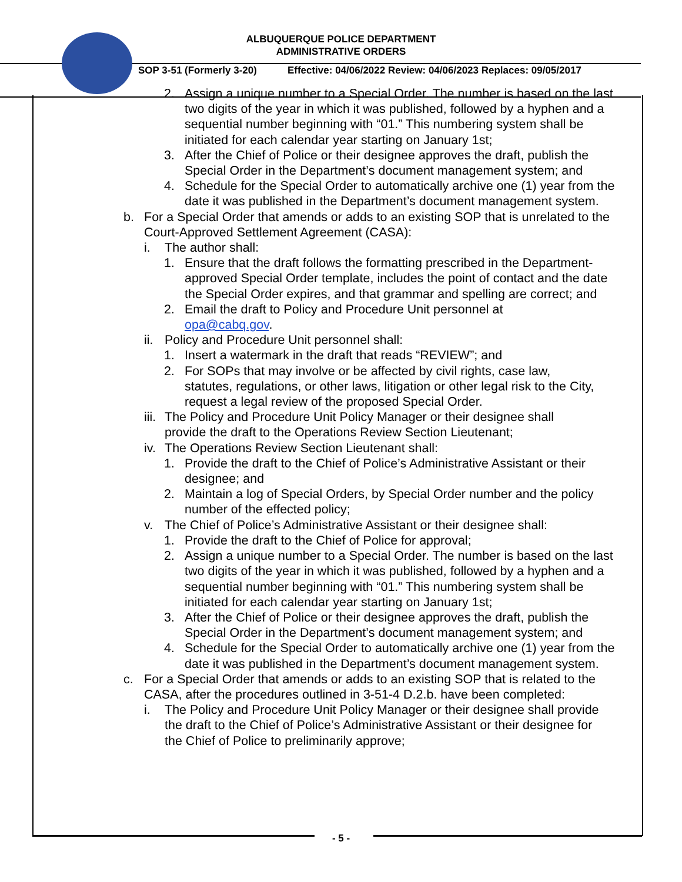ALBUQUERQUE POLICE DEPARTMENT
ADMINISTRATIVE ORDERS
SOP 3-51 (Formerly 3-20) Effective: 04/06/2022 Review: 04/06/2023 Replaces: 09/05/2017
2. Assign a unique number to a Special Order. The number is based on the last two digits of the year in which it was published, followed by a hyphen and a sequential number beginning with “01.” This numbering system shall be initiated for each calendar year starting on January 1st;
3. After the Chief of Police or their designee approves the draft, publish the Special Order in the Department’s document management system; and
4. Schedule for the Special Order to automatically archive one (1) year from the date it was published in the Department’s document management system.
b. For a Special Order that amends or adds to an existing SOP that is unrelated to the Court-Approved Settlement Agreement (CASA):
i. The author shall:
1. Ensure that the draft follows the formatting prescribed in the Department-approved Special Order template, includes the point of contact and the date the Special Order expires, and that grammar and spelling are correct; and
2. Email the draft to Policy and Procedure Unit personnel at opa@cabq.gov.
ii. Policy and Procedure Unit personnel shall:
1. Insert a watermark in the draft that reads “REVIEW”; and
2. For SOPs that may involve or be affected by civil rights, case law, statutes, regulations, or other laws, litigation or other legal risk to the City, request a legal review of the proposed Special Order.
iii. The Policy and Procedure Unit Policy Manager or their designee shall provide the draft to the Operations Review Section Lieutenant;
iv. The Operations Review Section Lieutenant shall:
1. Provide the draft to the Chief of Police’s Administrative Assistant or their designee; and
2. Maintain a log of Special Orders, by Special Order number and the policy number of the effected policy;
v. The Chief of Police’s Administrative Assistant or their designee shall:
1. Provide the draft to the Chief of Police for approval;
2. Assign a unique number to a Special Order. The number is based on the last two digits of the year in which it was published, followed by a hyphen and a sequential number beginning with “01.” This numbering system shall be initiated for each calendar year starting on January 1st;
3. After the Chief of Police or their designee approves the draft, publish the Special Order in the Department’s document management system; and
4. Schedule for the Special Order to automatically archive one (1) year from the date it was published in the Department’s document management system.
c. For a Special Order that amends or adds to an existing SOP that is related to the CASA, after the procedures outlined in 3-51-4 D.2.b. have been completed:
i. The Policy and Procedure Unit Policy Manager or their designee shall provide the draft to the Chief of Police’s Administrative Assistant or their designee for the Chief of Police to preliminarily approve;
- 5 -